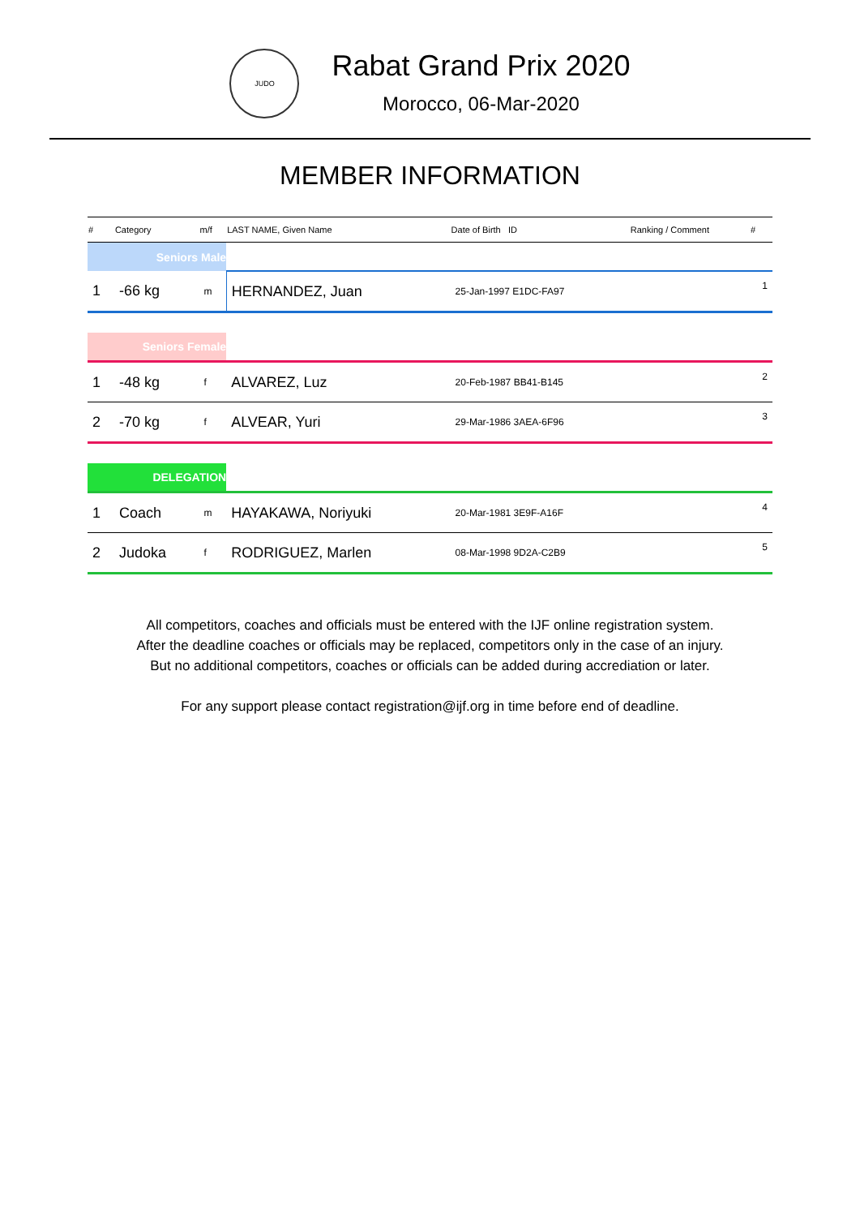JUDO
Rabat Grand Prix 2020
Morocco, 06-Mar-2020
MEMBER INFORMATION
| # | Category | m/f | LAST NAME, Given Name | Date of Birth ID | Ranking / Comment | # |
| --- | --- | --- | --- | --- | --- | --- |
| Seniors Male | | | | | | |
| 1 | -66 kg | m | HERNANDEZ, Juan | 25-Jan-1997 E1DC-FA97 | | 1 |
| Seniors Female | | | | | | |
| 1 | -48 kg | f | ALVAREZ, Luz | 20-Feb-1987 BB41-B145 | | 2 |
| 2 | -70 kg | f | ALVEAR, Yuri | 29-Mar-1986 3AEA-6F96 | | 3 |
| DELEGATION | | | | | | |
| 1 | Coach | m | HAYAKAWA, Noriyuki | 20-Mar-1981 3E9F-A16F | | 4 |
| 2 | Judoka | f | RODRIGUEZ, Marlen | 08-Mar-1998 9D2A-C2B9 | | 5 |
All competitors, coaches and officials must be entered with the IJF online registration system.
After the deadline coaches or officials may be replaced, competitors only in the case of an injury.
But no additional competitors, coaches or officials can be added during accrediation or later.
For any support please contact registration@ijf.org in time before end of deadline.